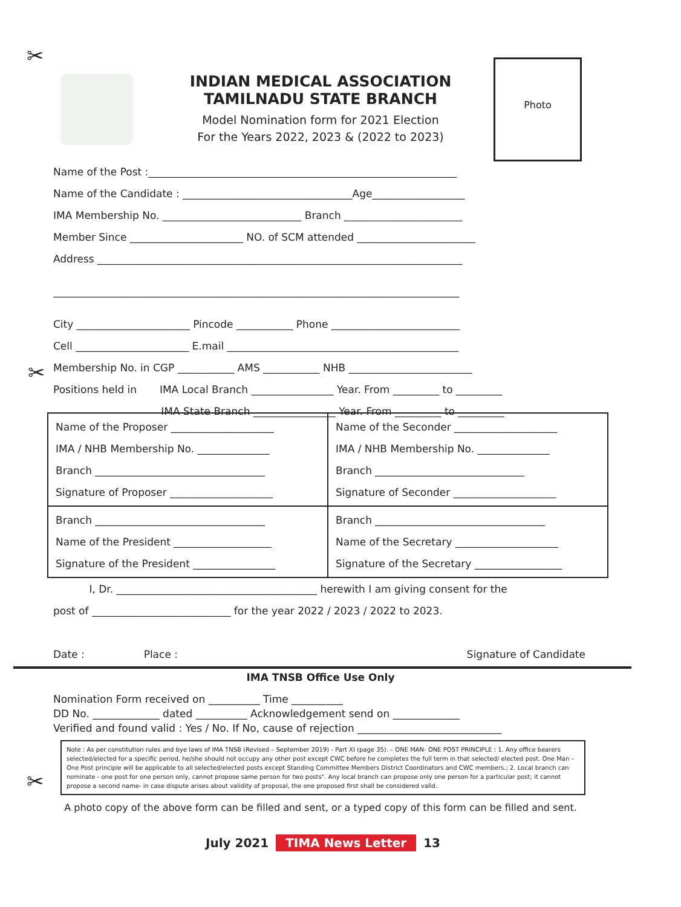✂
✂
✂
INDIAN MEDICAL ASSOCIATION
TAMILNADU STATE BRANCH
Model Nomination form for 2021 Election
For the Years 2022, 2023 & (2022 to 2023)
Photo
Name of the Post :____________________________________________________________
Name of the Candidate : _________________________________Age__________________
IMA Membership No. ___________________________ Branch _______________________
Member Since ______________________ NO. of SCM attended _______________________
Address _______________________________________________________________________
_______________________________________________________________________________
City ______________________ Pincode ___________ Phone _________________________
Cell ______________________ E.mail _____________________________________________
Membership No. in CGP ___________ AMS ___________ NHB ________________________
Positions held in IMA Local Branch ________________ Year. From _________ to _________
IMA State Branch ________________ Year. From _________ to _________
| Name of the Proposer ____________________ IMA / NHB Membership No. ______________ Branch _________________________________ Signature of Proposer ____________________ | Name of the Seconder ____________________ IMA / NHB Membership No. ______________ Branch _____________________________ Signature of Seconder ____________________ |
| Branch _________________________________ Name of the President ___________________ Signature of the President ________________ | Branch _________________________________ Name of the Secretary ____________________ Signature of the Secretary _________________ |
I, Dr. _______________________________________ herewith I am giving consent for the
post of ___________________________ for the year 2022 / 2023 / 2022 to 2023.
Date : Place : Signature of Candidate
IMA TNSB Office Use Only
Nomination Form received on __________ Time __________
DD No. _____________ dated __________ Acknowledgement send on _____________
Verified and found valid : Yes / No. If No, cause of rejection ____________________________
Note : As per constitution rules and bye laws of IMA TNSB (Revised – September 2019) - Part XI (page 35). – ONE MAN- ONE POST PRINCIPLE : 1. Any office bearers selected/elected for a specific period, he/she should not occupy any other post except CWC before he completes the full term in that selected/ elected post. One Man – One Post principle will be applicable to all selected/elected posts except Standing Committee Members District Coordinators and CWC members.; 2. Local branch can nominate - one post for one person only, cannot propose same person for two posts". Any local branch can propose only one person for a particular post; it cannot propose a second name- in case dispute arises about validity of proposal, the one proposed first shall be considered valid.
A photo copy of the above form can be filled and sent, or a typed copy of this form can be filled and sent.
July 2021 TIMA News Letter 13